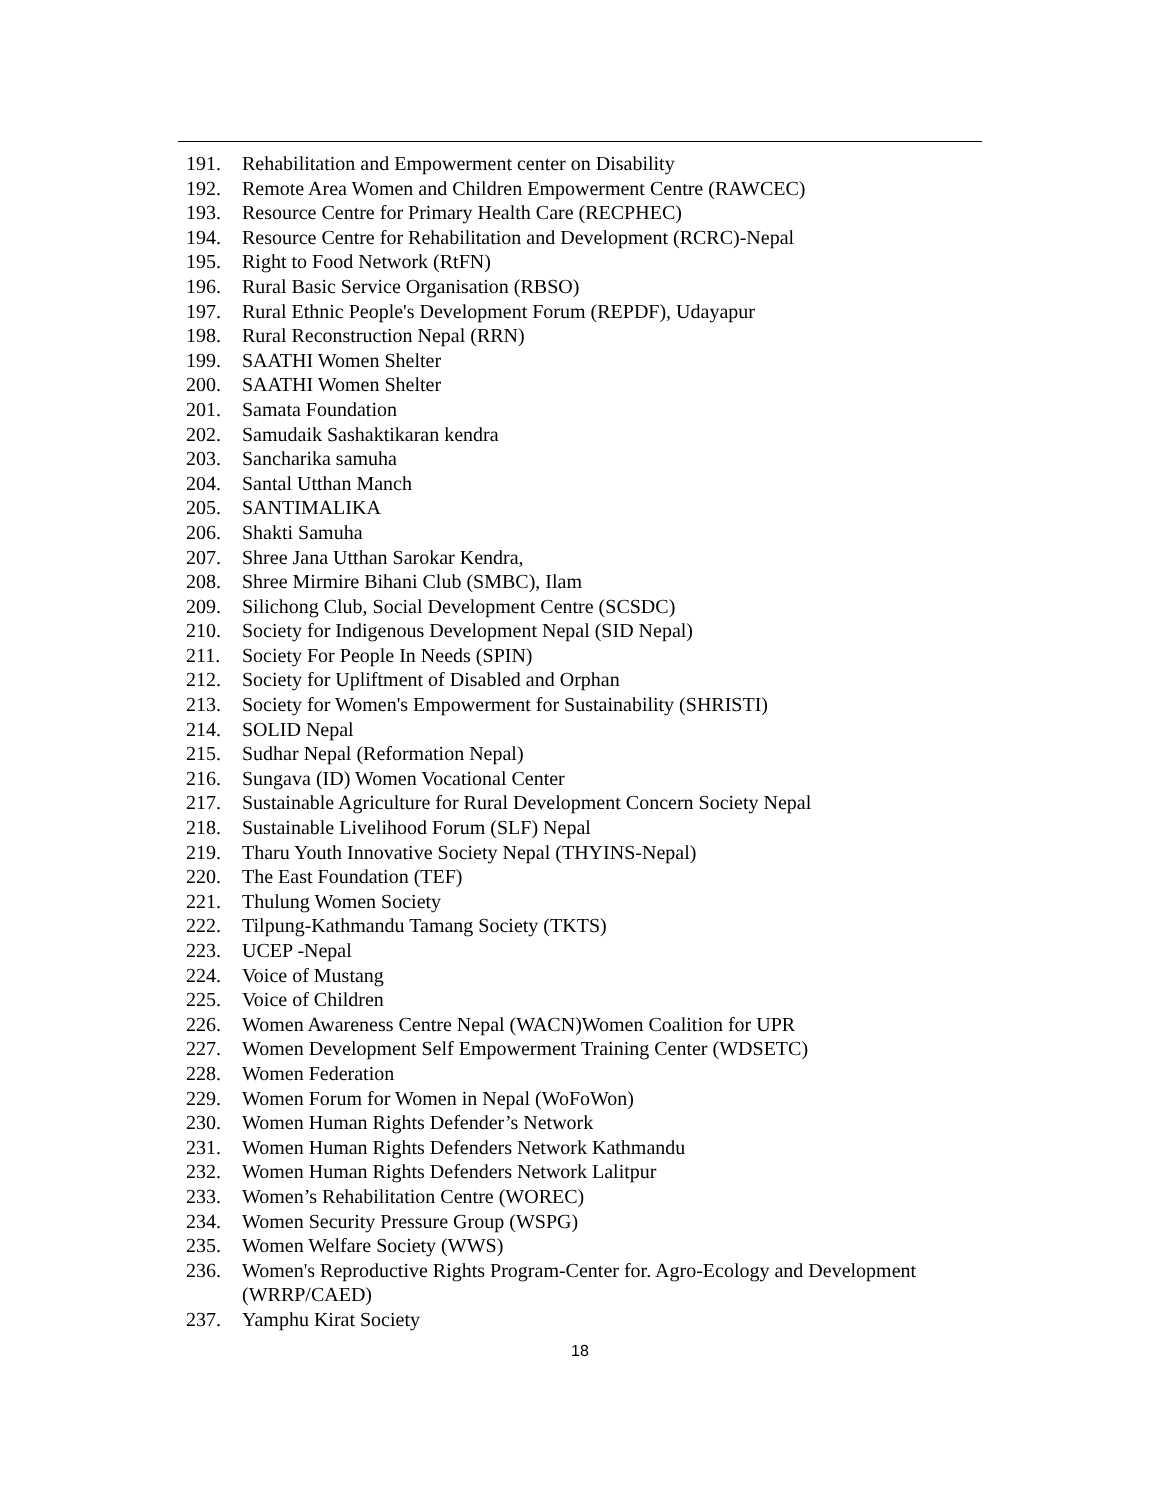191. Rehabilitation and Empowerment center on Disability
192. Remote Area Women and Children Empowerment Centre (RAWCEC)
193. Resource Centre for Primary Health Care (RECPHEC)
194. Resource Centre for Rehabilitation and Development (RCRC)-Nepal
195. Right to Food Network (RtFN)
196. Rural Basic Service Organisation (RBSO)
197. Rural Ethnic People's Development Forum (REPDF), Udayapur
198. Rural Reconstruction Nepal (RRN)
199. SAATHI Women Shelter
200. SAATHI Women Shelter
201. Samata Foundation
202. Samudaik Sashaktikaran kendra
203. Sancharika samuha
204. Santal Utthan Manch
205. SANTIMALIKA
206. Shakti Samuha
207. Shree Jana Utthan Sarokar Kendra,
208. Shree Mirmire Bihani Club (SMBC), Ilam
209. Silichong Club, Social Development Centre (SCSDC)
210. Society for Indigenous Development Nepal (SID Nepal)
211. Society For People In Needs (SPIN)
212. Society for Upliftment of Disabled and Orphan
213. Society for Women's Empowerment for Sustainability (SHRISTI)
214. SOLID Nepal
215. Sudhar Nepal (Reformation Nepal)
216. Sungava (ID) Women Vocational Center
217. Sustainable Agriculture for Rural Development Concern Society Nepal
218. Sustainable Livelihood Forum (SLF) Nepal
219. Tharu Youth Innovative Society Nepal (THYINS-Nepal)
220. The East Foundation (TEF)
221. Thulung Women Society
222. Tilpung-Kathmandu Tamang Society (TKTS)
223. UCEP -Nepal
224. Voice of Mustang
225. Voice of Children
226. Women Awareness Centre Nepal (WACN)Women Coalition for UPR
227. Women Development Self Empowerment Training Center (WDSETC)
228. Women Federation
229. Women Forum for Women in Nepal (WoFoWon)
230. Women Human Rights Defender’s Network
231. Women Human Rights Defenders Network Kathmandu
232. Women Human Rights Defenders Network Lalitpur
233. Women’s Rehabilitation Centre (WOREC)
234. Women Security Pressure Group (WSPG)
235. Women Welfare Society (WWS)
236. Women's Reproductive Rights Program-Center for. Agro-Ecology and Development (WRRP/CAED)
237. Yamphu Kirat Society
18